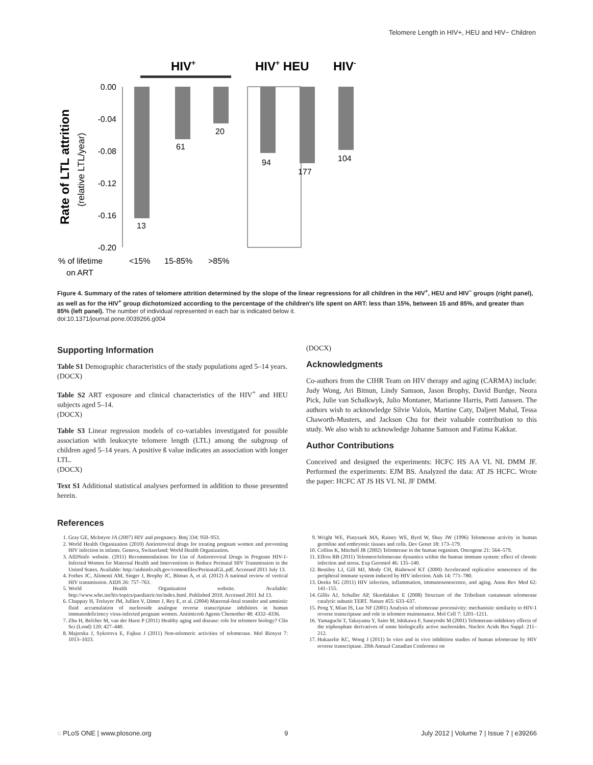Telomere Length in HIV+, HEU and HIV− Children
HIV+
HIV+ HEU
HIV-
Rate of LTL attrition
(relative LTL/year)
0.00
-0.04
-0.08
-0.12
-0.16
-0.20
13
61
20
94
177
104
% of lifetime
on ART
<15%
15-85%
>85%
Figure 4. Summary of the rates of telomere attrition determined by the slope of the linear regressions for all children in the HIV<sup>+</sup>, HEU and HIV<sup>−</sup> groups (right panel), as well as for the HIV<sup>+</sup> group dichotomized according to the percentage of the children's life spent on ART: less than 15%, between 15 and 85%, and greater than 85% (left panel). The number of individual represented in each bar is indicated below it.
doi:10.1371/journal.pone.0039266.g004
Supporting Information
Table S1 Demographic characteristics of the study populations aged 5–14 years.
(DOCX)
Table S2 ART exposure and clinical characteristics of the HIV<sup>+</sup> and HEU subjects aged 5–14.
(DOCX)
Table S3 Linear regression models of co-variables investigated for possible association with leukocyte telomere length (LTL) among the subgroup of children aged 5–14 years. A positive ß value indicates an association with longer LTL.
(DOCX)
Text S1 Additional statistical analyses performed in addition to those presented herein.
(DOCX)
Acknowledgments
Co-authors from the CIHR Team on HIV therapy and aging (CARMA) include: Judy Wong, Ari Bitnun, Lindy Samson, Jason Brophy, David Burdge, Neora Pick, Julie van Schalkwyk, Julio Montaner, Marianne Harris, Patti Janssen. The authors wish to acknowledge Silvie Valois, Martine Caty, Daljeet Mahal, Tessa Chaworth-Musters, and Jackson Chu for their valuable contribution to this study. We also wish to acknowledge Johanne Samson and Fatima Kakkar.
Author Contributions
Conceived and designed the experiments: HCFC HS AA VL NL DMM JF. Performed the experiments: EJM BS. Analyzed the data: AT JS HCFC. Wrote the paper: HCFC AT JS HS VL NL JF DMM.
References
1. Gray GE, McIntyre JA (2007) HIV and pregnancy. Bmj 334: 950–953.
2. World Health Organization (2010) Antiretroviral drugs for treating pregnant women and preventing HIV infection in infants. Geneva, Switzerland: World Health Organization.
3. AIDSinfo website. (2011) Recommendations for Use of Antiretroviral Drugs in Pregnant HIV-1-Infected Women for Maternal Health and Interventions to Reduce Perinatal HIV Transmission in the United States. Available: http://aidsinfo.nih.gov/contentfiles/PerinatalGL.pdf. Accessed 2011 July 13.
4. Forbes JC, Alimenti AM, Singer J, Brophy JC, Bitnun A, et al. (2012) A national review of vertical HIV transmission. AIDS 26: 757–763.
5. World Health Organization website. Available: http://www.who.int/hiv/topics/paediatric/en/index.html. Published 2010. Accessed 2011 Jul 13.
6. Chappuy H, Treluyer JM, Jullien V, Dimet J, Rey E, et al. (2004) Maternal-fetal transfer and amniotic fluid accumulation of nucleoside analogue reverse transcriptase inhibitors in human immunodeficiency virus-infected pregnant women. Antimicrob Agents Chemother 48: 4332–4336.
7. Zhu H, Belcher M, van der Harst P (2011) Healthy aging and disease: role for telomere biology? Clin Sci (Lond) 120: 427–440.
8. Majerska J, Sykorova E, Fajkus J (2011) Non-telomeric activities of telomerase. Mol Biosyst 7: 1013–1023.
9. Wright WE, Piatyszek MA, Rainey WE, Byrd W, Shay JW (1996) Telomerase activity in human germline and embryonic tissues and cells. Dev Genet 18: 173–179.
10. Collins K, Mitchell JR (2002) Telomerase in the human organism. Oncogene 21: 564–579.
11. Effros RB (2011) Telomere/telomerase dynamics within the human immune system: effect of chronic infection and stress. Exp Gerontol 46: 135–140.
12. Bestilny LJ, Gill MJ, Mody CH, Riabowol KT (2000) Accelerated replicative senescence of the peripheral immune system induced by HIV infection. Aids 14: 771–780.
13. Deeks SG (2011) HIV infection, inflammation, immunosenescence, and aging. Annu Rev Med 62: 141–155.
14. Gillis AJ, Schuller AP, Skordalakes E (2008) Structure of the Tribolium castaneum telomerase catalytic subunit TERT. Nature 455: 633–637.
15. Peng Y, Mian IS, Lue NF (2001) Analysis of telomerase processivity: mechanistic similarity to HIV-1 reverse transcriptase and role in telomere maintenance. Mol Cell 7: 1201–1211.
16. Yamaguchi T, Takayama Y, Saito M, Ishikawa F, Saneyoshi M (2001) Telomerase-inhibitory effects of the triphosphate derivatives of some biologically active nucleosides. Nucleic Acids Res Suppl: 211–212.
17. Hukazelie KC, Wong J (2011) In vitro and in vivo inhibition studies of human telomerase by HIV reverse transcriptase. 20th Annual Canadian Conference on
◌ PLoS ONE | www.plosone.org 9 July 2012 | Volume 7 | Issue 7 | e39266